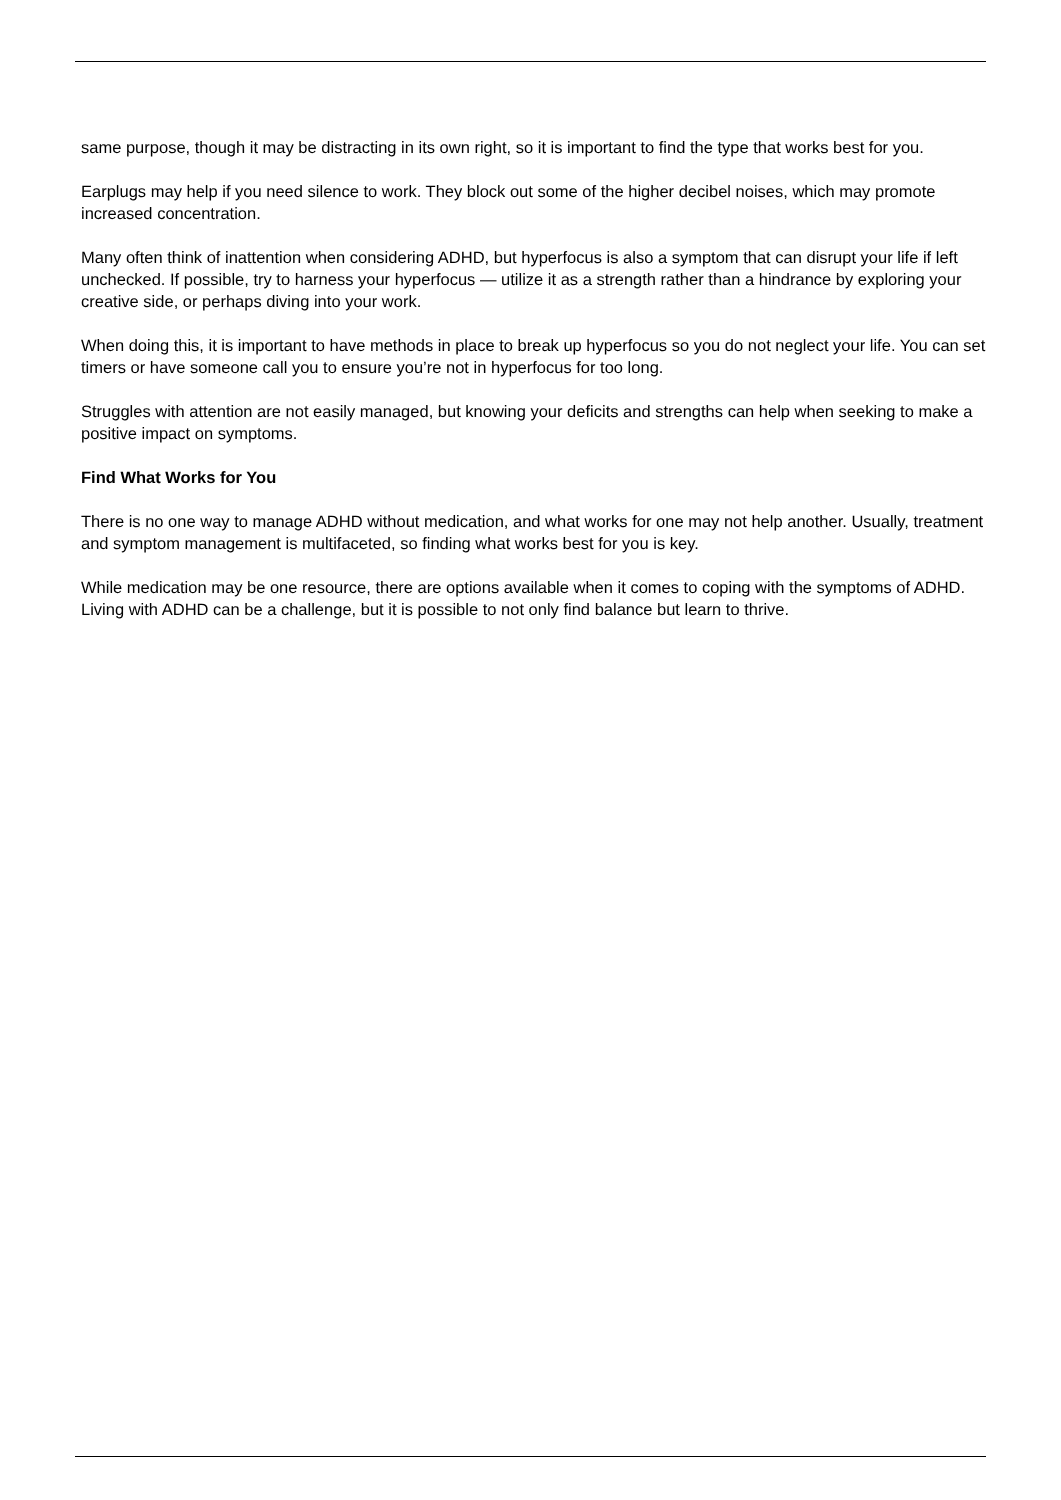same purpose, though it may be distracting in its own right, so it is important to find the type that works best for you.
Earplugs may help if you need silence to work. They block out some of the higher decibel noises, which may promote increased concentration.
Many often think of inattention when considering ADHD, but hyperfocus is also a symptom that can disrupt your life if left unchecked. If possible, try to harness your hyperfocus — utilize it as a strength rather than a hindrance by exploring your creative side, or perhaps diving into your work.
When doing this, it is important to have methods in place to break up hyperfocus so you do not neglect your life. You can set timers or have someone call you to ensure you’re not in hyperfocus for too long.
Struggles with attention are not easily managed, but knowing your deficits and strengths can help when seeking to make a positive impact on symptoms.
Find What Works for You
There is no one way to manage ADHD without medication, and what works for one may not help another. Usually, treatment and symptom management is multifaceted, so finding what works best for you is key.
While medication may be one resource, there are options available when it comes to coping with the symptoms of ADHD. Living with ADHD can be a challenge, but it is possible to not only find balance but learn to thrive.